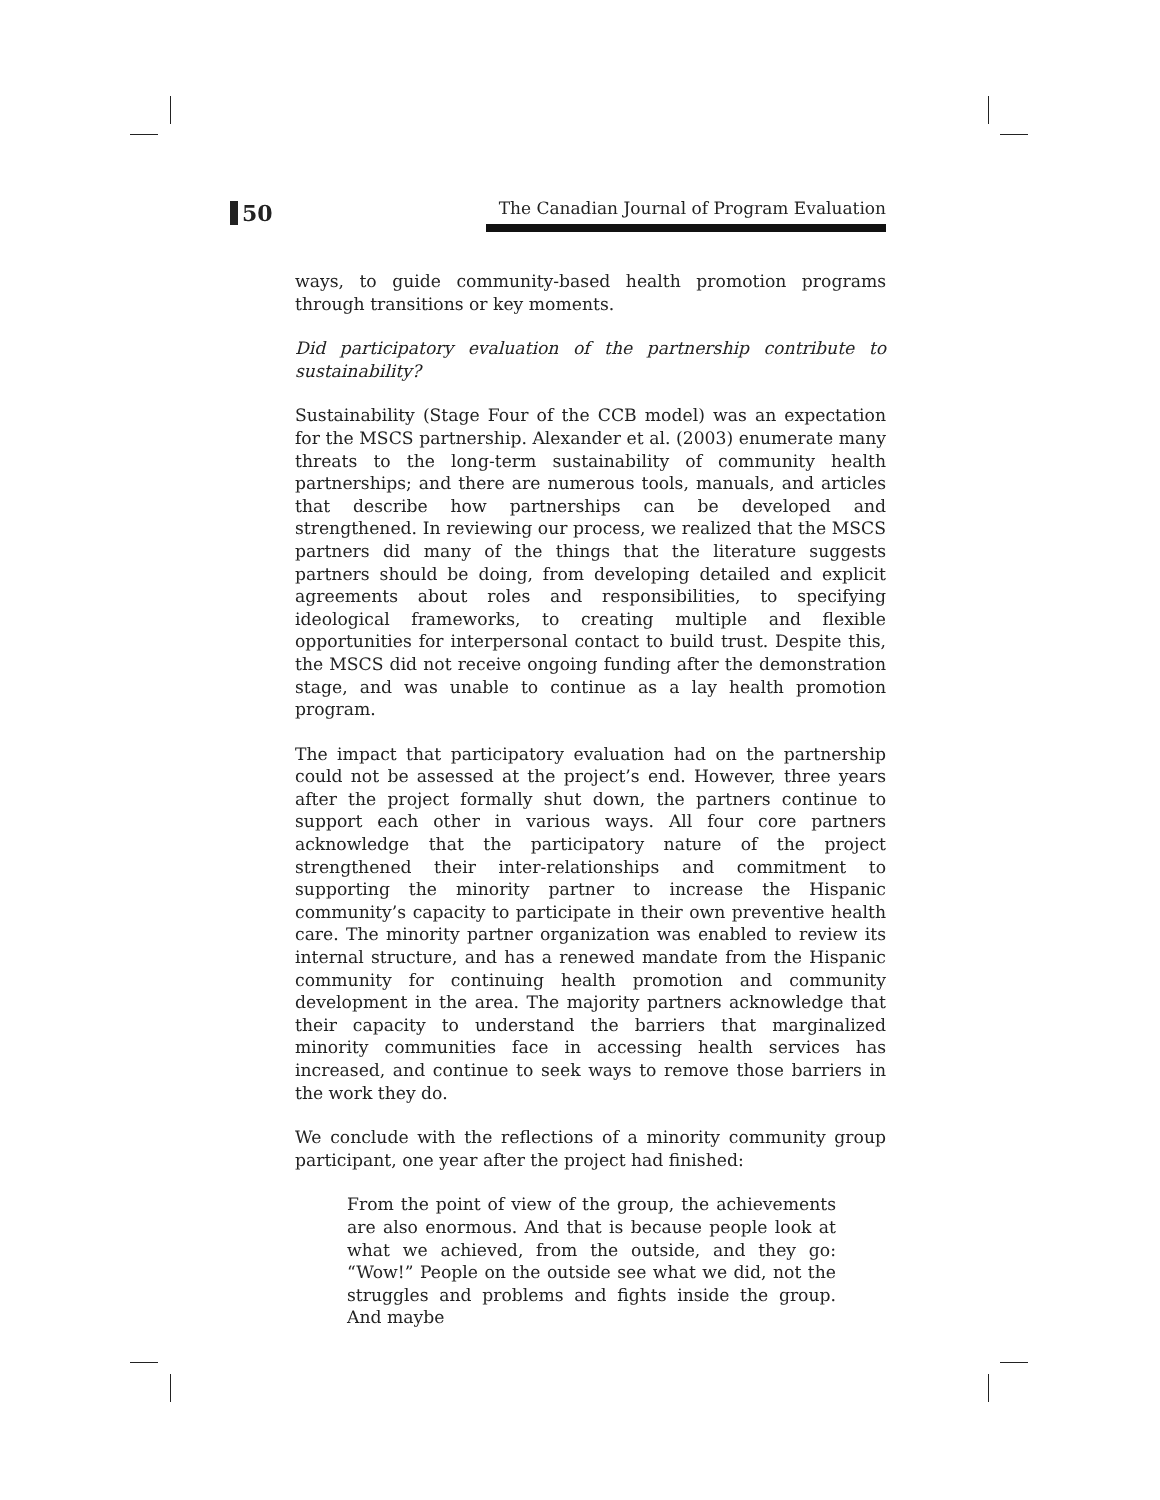50
The Canadian Journal of Program Evaluation
ways, to guide community-based health promotion programs through transitions or key moments.
Did participatory evaluation of the partnership contribute to sustainability?
Sustainability (Stage Four of the CCB model) was an expectation for the MSCS partnership. Alexander et al. (2003) enumerate many threats to the long-term sustainability of community health partnerships; and there are numerous tools, manuals, and articles that describe how partnerships can be developed and strengthened. In reviewing our process, we realized that the MSCS partners did many of the things that the literature suggests partners should be doing, from developing detailed and explicit agreements about roles and responsibilities, to specifying ideological frameworks, to creating multiple and flexible opportunities for interpersonal contact to build trust. Despite this, the MSCS did not receive ongoing funding after the demonstration stage, and was unable to continue as a lay health promotion program.
The impact that participatory evaluation had on the partnership could not be assessed at the project’s end. However, three years after the project formally shut down, the partners continue to support each other in various ways. All four core partners acknowledge that the participatory nature of the project strengthened their inter-relationships and commitment to supporting the minority partner to increase the Hispanic community’s capacity to participate in their own preventive health care. The minority partner organization was enabled to review its internal structure, and has a renewed mandate from the Hispanic community for continuing health promotion and community development in the area. The majority partners acknowledge that their capacity to understand the barriers that marginalized minority communities face in accessing health services has increased, and continue to seek ways to remove those barriers in the work they do.
We conclude with the reflections of a minority community group participant, one year after the project had finished:
From the point of view of the group, the achievements are also enormous. And that is because people look at what we achieved, from the outside, and they go: “Wow!” People on the outside see what we did, not the struggles and problems and fights inside the group. And maybe